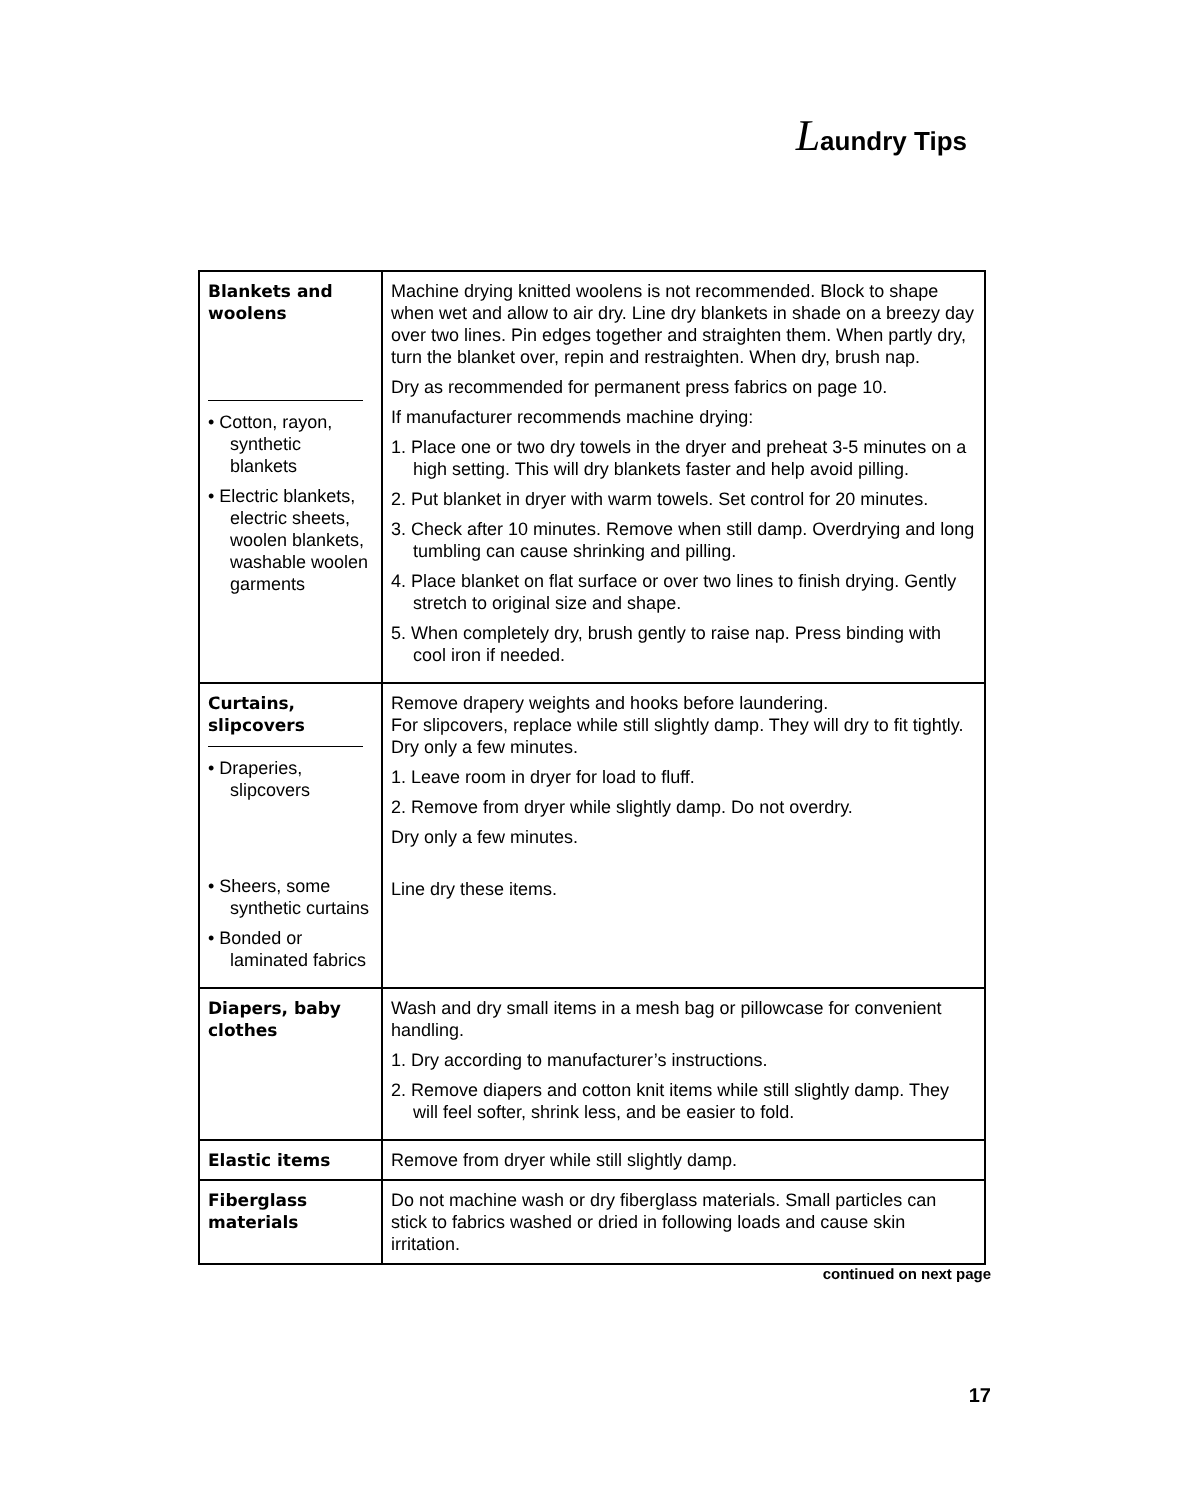Laundry Tips
| Blankets and woolens • Cotton, rayon, synthetic blankets • Electric blankets, electric sheets, woolen blankets, washable woolen garments | Machine drying knitted woolens is not recommended. Block to shape when wet and allow to air dry. Line dry blankets in shade on a breezy day over two lines. Pin edges together and straighten them. When partly dry, turn the blanket over, repin and restraighten. When dry, brush nap. Dry as recommended for permanent press fabrics on page 10. If manufacturer recommends machine drying: 1. Place one or two dry towels in the dryer and preheat 3-5 minutes on a high setting. This will dry blankets faster and help avoid pilling. 2. Put blanket in dryer with warm towels. Set control for 20 minutes. 3. Check after 10 minutes. Remove when still damp. Overdrying and long tumbling can cause shrinking and pilling. 4. Place blanket on flat surface or over two lines to finish drying. Gently stretch to original size and shape. 5. When completely dry, brush gently to raise nap. Press binding with cool iron if needed. |
| Curtains, slipcovers • Draperies, slipcovers • Sheers, some synthetic curtains • Bonded or laminated fabrics | Remove drapery weights and hooks before laundering. For slipcovers, replace while still slightly damp. They will dry to fit tightly. Dry only a few minutes. 1. Leave room in dryer for load to fluff. 2. Remove from dryer while slightly damp. Do not overdry. Dry only a few minutes. Line dry these items. |
| Diapers, baby clothes | Wash and dry small items in a mesh bag or pillowcase for convenient handling. 1. Dry according to manufacturer’s instructions. 2. Remove diapers and cotton knit items while still slightly damp. They will feel softer, shrink less, and be easier to fold. |
| Elastic items | Remove from dryer while still slightly damp. |
| Fiberglass materials | Do not machine wash or dry fiberglass materials. Small particles can stick to fabrics washed or dried in following loads and cause skin irritation. |
continued on next page
17